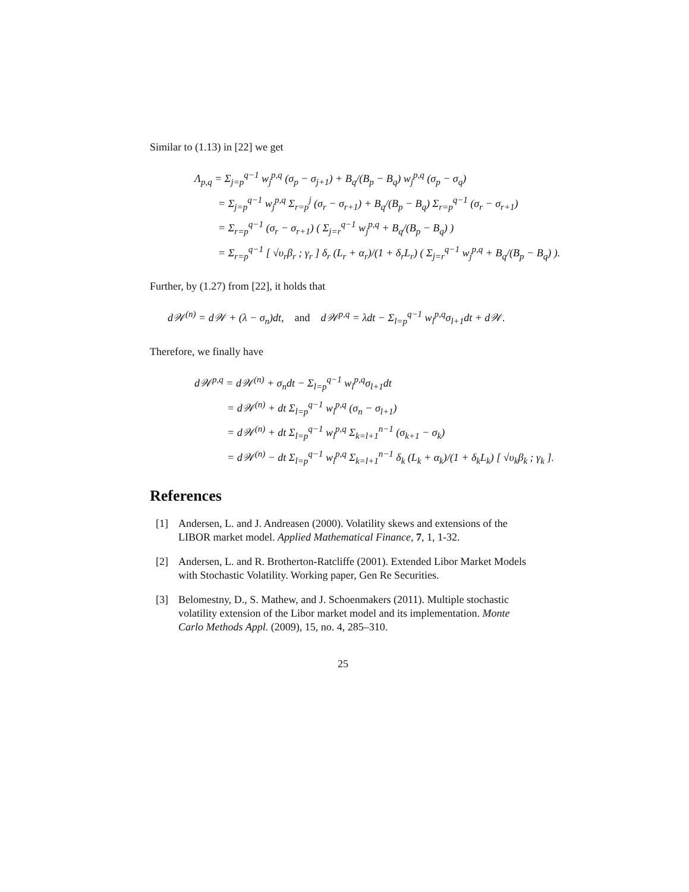Similar to (1.13) in [22] we get
Λ<sub>p,q</sub> = Σ<sub>j=p</sub><sup>q−1</sup> w<sub>j</sub><sup>p,q</sup> (σ<sub>p</sub> − σ<sub>j+1</sub>) + B<sub>q</sub>/(B<sub>p</sub> − B<sub>q</sub>) w<sub>j</sub><sup>p,q</sup> (σ<sub>p</sub> − σ<sub>q</sub>)
= Σ<sub>j=p</sub><sup>q−1</sup> w<sub>j</sub><sup>p,q</sup> Σ<sub>r=p</sub><sup>j</sup> (σ<sub>r</sub> − σ<sub>r+1</sub>) + B<sub>q</sub>/(B<sub>p</sub> − B<sub>q</sub>) Σ<sub>r=p</sub><sup>q−1</sup> (σ<sub>r</sub> − σ<sub>r+1</sub>)
= Σ<sub>r=p</sub><sup>q−1</sup> (σ<sub>r</sub> − σ<sub>r+1</sub>) ( Σ<sub>j=r</sub><sup>q−1</sup> w<sub>j</sub><sup>p,q</sup> + B<sub>q</sub>/(B<sub>p</sub> − B<sub>q</sub>) )
= Σ<sub>r=p</sub><sup>q−1</sup> [ √υ<sub>r</sub>β<sub>r</sub> ; γ<sub>r</sub> ] δ<sub>r</sub> (L<sub>r</sub> + α<sub>r</sub>)/(1 + δ<sub>r</sub>L<sub>r</sub>) ( Σ<sub>j=r</sub><sup>q−1</sup> w<sub>j</sub><sup>p,q</sup> + B<sub>q</sub>/(B<sub>p</sub> − B<sub>q</sub>) ).
Further, by (1.27) from [22], it holds that
d𝒲<sup>(n)</sup> = d𝒲 + (λ − σ<sub>n</sub>)dt, and d𝒲<sup>p,q</sup> = λdt − Σ<sub>l=p</sub><sup>q−1</sup> w<sub>l</sub><sup>p,q</sup>σ<sub>l+1</sub>dt + d𝒲.
Therefore, we finally have
d𝒲<sup>p,q</sup> = d𝒲<sup>(n)</sup> + σ<sub>n</sub>dt − Σ<sub>l=p</sub><sup>q−1</sup> w<sub>l</sub><sup>p,q</sup>σ<sub>l+1</sub>dt
= d𝒲<sup>(n)</sup> + dt Σ<sub>l=p</sub><sup>q−1</sup> w<sub>l</sub><sup>p,q</sup> (σ<sub>n</sub> − σ<sub>l+1</sub>)
= d𝒲<sup>(n)</sup> + dt Σ<sub>l=p</sub><sup>q−1</sup> w<sub>l</sub><sup>p,q</sup> Σ<sub>k=l+1</sub><sup>n−1</sup> (σ<sub>k+1</sub> − σ<sub>k</sub>)
= d𝒲<sup>(n)</sup> − dt Σ<sub>l=p</sub><sup>q−1</sup> w<sub>l</sub><sup>p,q</sup> Σ<sub>k=l+1</sub><sup>n−1</sup> δ<sub>k</sub> (L<sub>k</sub> + α<sub>k</sub>)/(1 + δ<sub>k</sub>L<sub>k</sub>) [ √υ<sub>k</sub>β<sub>k</sub> ; γ<sub>k</sub> ].
References
[1] Andersen, L. and J. Andreasen (2000). Volatility skews and extensions of the LIBOR market model. Applied Mathematical Finance, 7, 1, 1-32.
[2] Andersen, L. and R. Brotherton-Ratcliffe (2001). Extended Libor Market Models with Stochastic Volatility. Working paper, Gen Re Securities.
[3] Belomestny, D., S. Mathew, and J. Schoenmakers (2011). Multiple stochastic volatility extension of the Libor market model and its implementation. Monte Carlo Methods Appl. (2009), 15, no. 4, 285–310.
25